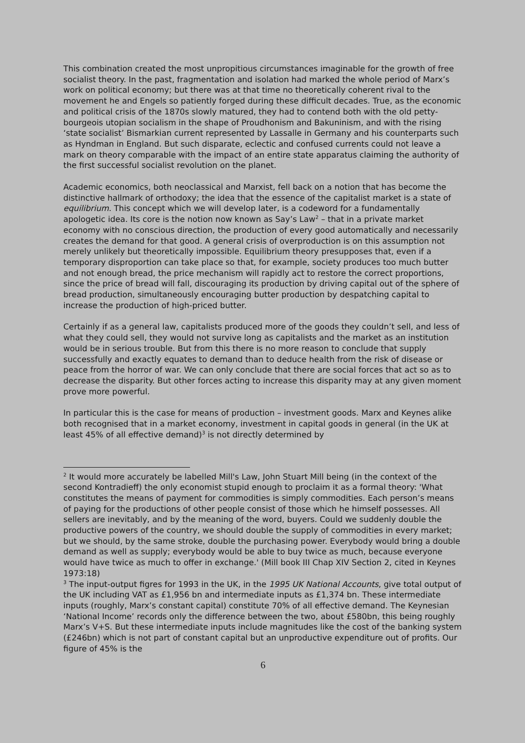This combination created the most unpropitious circumstances imaginable for the growth of free socialist theory. In the past, fragmentation and isolation had marked the whole period of Marx’s work on political economy; but there was at that time no theoretically coherent rival to the movement he and Engels so patiently forged during these difficult decades. True, as the economic and political crisis of the 1870s slowly matured, they had to contend both with the old petty-bourgeois utopian socialism in the shape of Proudhonism and Bakuninism, and with the rising ‘state socialist’ Bismarkian current represented by Lassalle in Germany and his counterparts such as Hyndman in England. But such disparate, eclectic and confused currents could not leave a mark on theory comparable with the impact of an entire state apparatus claiming the authority of the first successful socialist revolution on the planet.
Academic economics, both neoclassical and Marxist, fell back on a notion that has become the distinctive hallmark of orthodoxy; the idea that the essence of the capitalist market is a state of equilibrium. This concept which we will develop later, is a codeword for a fundamentally apologetic idea. Its core is the notion now known as Say’s Law<sup>2</sup> – that in a private market economy with no conscious direction, the production of every good automatically and necessarily creates the demand for that good. A general crisis of overproduction is on this assumption not merely unlikely but theoretically impossible. Equilibrium theory presupposes that, even if a temporary disproportion can take place so that, for example, society produces too much butter and not enough bread, the price mechanism will rapidly act to restore the correct proportions, since the price of bread will fall, discouraging its production by driving capital out of the sphere of bread production, simultaneously encouraging butter production by despatching capital to increase the production of high-priced butter.
Certainly if as a general law, capitalists produced more of the goods they couldn’t sell, and less of what they could sell, they would not survive long as capitalists and the market as an institution would be in serious trouble. But from this there is no more reason to conclude that supply successfully and exactly equates to demand than to deduce health from the risk of disease or peace from the horror of war. We can only conclude that there are social forces that act so as to decrease the disparity. But other forces acting to increase this disparity may at any given moment prove more powerful.
In particular this is the case for means of production – investment goods. Marx and Keynes alike both recognised that in a market economy, investment in capital goods in general (in the UK at least 45% of all effective demand)<sup>3</sup> is not directly determined by
<sup>2</sup> It would more accurately be labelled Mill's Law, John Stuart Mill being (in the context of the second Kontradieff) the only economist stupid enough to proclaim it as a formal theory: 'What constitutes the means of payment for commodities is simply commodities. Each person’s means of paying for the productions of other people consist of those which he himself possesses. All sellers are inevitably, and by the meaning of the word, buyers. Could we suddenly double the productive powers of the country, we should double the supply of commodities in every market; but we should, by the same stroke, double the purchasing power. Everybody would bring a double demand as well as supply; everybody would be able to buy twice as much, because everyone would have twice as much to offer in exchange.' (Mill book III Chap XIV Section 2, cited in Keynes 1973:18)
<sup>3</sup> The input-output figres for 1993 in the UK, in the 1995 UK National Accounts, give total output of the UK including VAT as £1,956 bn and intermediate inputs as £1,374 bn. These intermediate inputs (roughly, Marx’s constant capital) constitute 70% of all effective demand. The Keynesian ‘National Income’ records only the difference between the two, about £580bn, this being roughly Marx’s V+S. But these intermediate inputs include magnitudes like the cost of the banking system (£246bn) which is not part of constant capital but an unproductive expenditure out of profits. Our figure of 45% is the
6